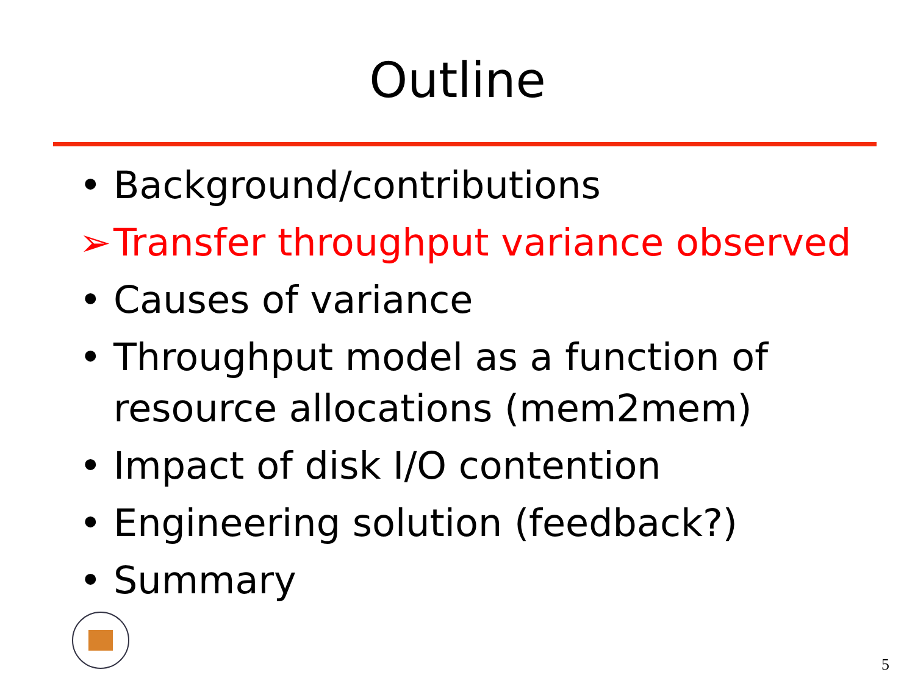Outline
• Background/contributions
➢ Transfer throughput variance observed
• Causes of variance
• Throughput model as a function of resource allocations (mem2mem)
• Impact of disk I/O contention
• Engineering solution (feedback?)
• Summary
5